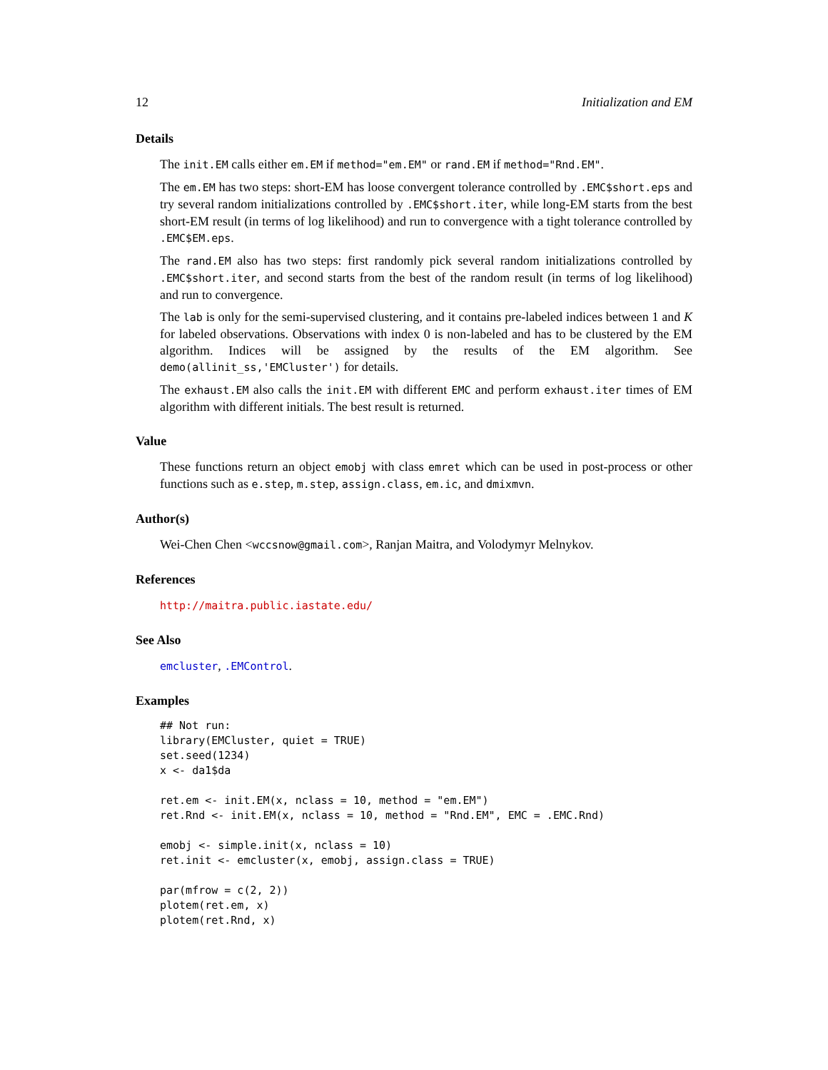12 Initialization and EM
Details
The init.EM calls either em.EM if method="em.EM" or rand.EM if method="Rnd.EM".
The em.EM has two steps: short-EM has loose convergent tolerance controlled by .EMC$short.eps and try several random initializations controlled by .EMC$short.iter, while long-EM starts from the best short-EM result (in terms of log likelihood) and run to convergence with a tight tolerance controlled by .EMC$EM.eps.
The rand.EM also has two steps: first randomly pick several random initializations controlled by .EMC$short.iter, and second starts from the best of the random result (in terms of log likelihood) and run to convergence.
The lab is only for the semi-supervised clustering, and it contains pre-labeled indices between 1 and K for labeled observations. Observations with index 0 is non-labeled and has to be clustered by the EM algorithm. Indices will be assigned by the results of the EM algorithm. See demo(allinit_ss,'EMCluster') for details.
The exhaust.EM also calls the init.EM with different EMC and perform exhaust.iter times of EM algorithm with different initials. The best result is returned.
Value
These functions return an object emobj with class emret which can be used in post-process or other functions such as e.step, m.step, assign.class, em.ic, and dmixmvn.
Author(s)
Wei-Chen Chen <wccsnow@gmail.com>, Ranjan Maitra, and Volodymyr Melnykov.
References
http://maitra.public.iastate.edu/
See Also
emcluster, .EMControl.
Examples
## Not run:
library(EMCluster, quiet = TRUE)
set.seed(1234)
x <- da1$da

ret.em <- init.EM(x, nclass = 10, method = "em.EM")
ret.Rnd <- init.EM(x, nclass = 10, method = "Rnd.EM", EMC = .EMC.Rnd)

emobj <- simple.init(x, nclass = 10)
ret.init <- emcluster(x, emobj, assign.class = TRUE)

par(mfrow = c(2, 2))
plotem(ret.em, x)
plotem(ret.Rnd, x)